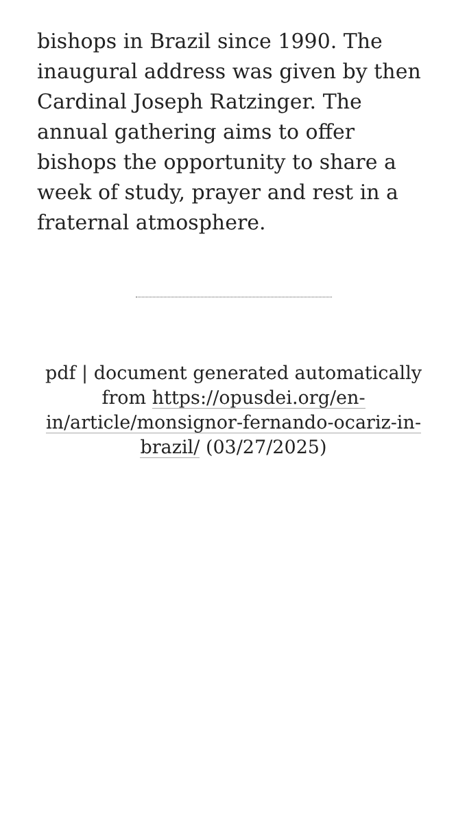bishops in Brazil since 1990. The inaugural address was given by then Cardinal Joseph Ratzinger. The annual gathering aims to offer bishops the opportunity to share a week of study, prayer and rest in a fraternal atmosphere.
pdf | document generated automatically from https://opusdei.org/en-in/article/monsignor-fernando-ocariz-in-brazil/ (03/27/2025)